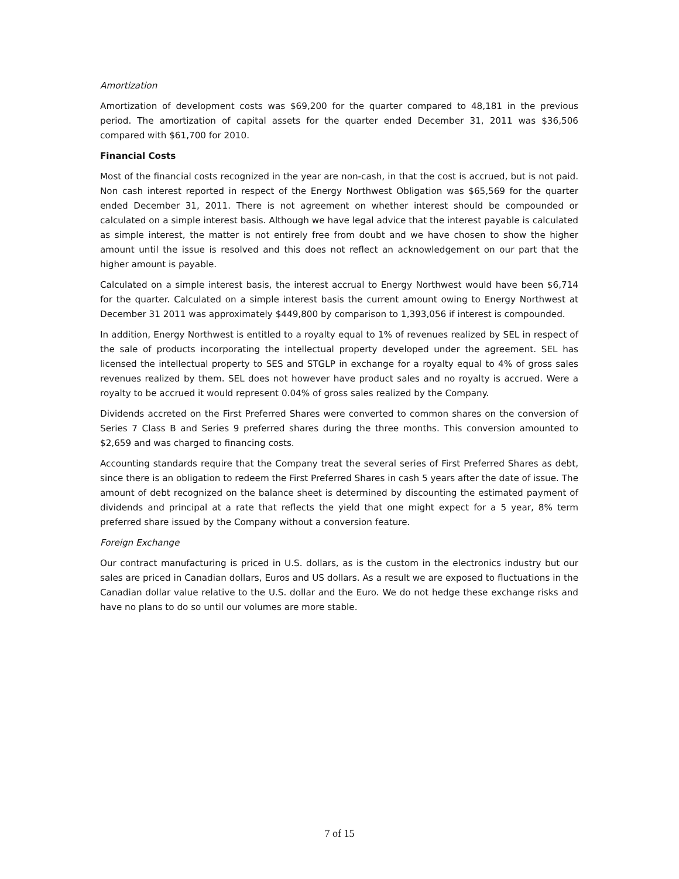Amortization
Amortization of development costs was $69,200 for the quarter compared to 48,181 in the previous period. The amortization of capital assets for the quarter ended December 31, 2011 was $36,506 compared with $61,700 for 2010.
Financial Costs
Most of the financial costs recognized in the year are non-cash, in that the cost is accrued, but is not paid. Non cash interest reported in respect of the Energy Northwest Obligation was $65,569 for the quarter ended December 31, 2011. There is not agreement on whether interest should be compounded or calculated on a simple interest basis. Although we have legal advice that the interest payable is calculated as simple interest, the matter is not entirely free from doubt and we have chosen to show the higher amount until the issue is resolved and this does not reflect an acknowledgement on our part that the higher amount is payable.
Calculated on a simple interest basis, the interest accrual to Energy Northwest would have been $6,714 for the quarter. Calculated on a simple interest basis the current amount owing to Energy Northwest at December 31 2011 was approximately $449,800 by comparison to 1,393,056 if interest is compounded.
In addition, Energy Northwest is entitled to a royalty equal to 1% of revenues realized by SEL in respect of the sale of products incorporating the intellectual property developed under the agreement. SEL has licensed the intellectual property to SES and STGLP in exchange for a royalty equal to 4% of gross sales revenues realized by them. SEL does not however have product sales and no royalty is accrued. Were a royalty to be accrued it would represent 0.04% of gross sales realized by the Company.
Dividends accreted on the First Preferred Shares were converted to common shares on the conversion of Series 7 Class B and Series 9 preferred shares during the three months. This conversion amounted to $2,659 and was charged to financing costs.
Accounting standards require that the Company treat the several series of First Preferred Shares as debt, since there is an obligation to redeem the First Preferred Shares in cash 5 years after the date of issue. The amount of debt recognized on the balance sheet is determined by discounting the estimated payment of dividends and principal at a rate that reflects the yield that one might expect for a 5 year, 8% term preferred share issued by the Company without a conversion feature.
Foreign Exchange
Our contract manufacturing is priced in U.S. dollars, as is the custom in the electronics industry but our sales are priced in Canadian dollars, Euros and US dollars. As a result we are exposed to fluctuations in the Canadian dollar value relative to the U.S. dollar and the Euro. We do not hedge these exchange risks and have no plans to do so until our volumes are more stable.
7 of 15